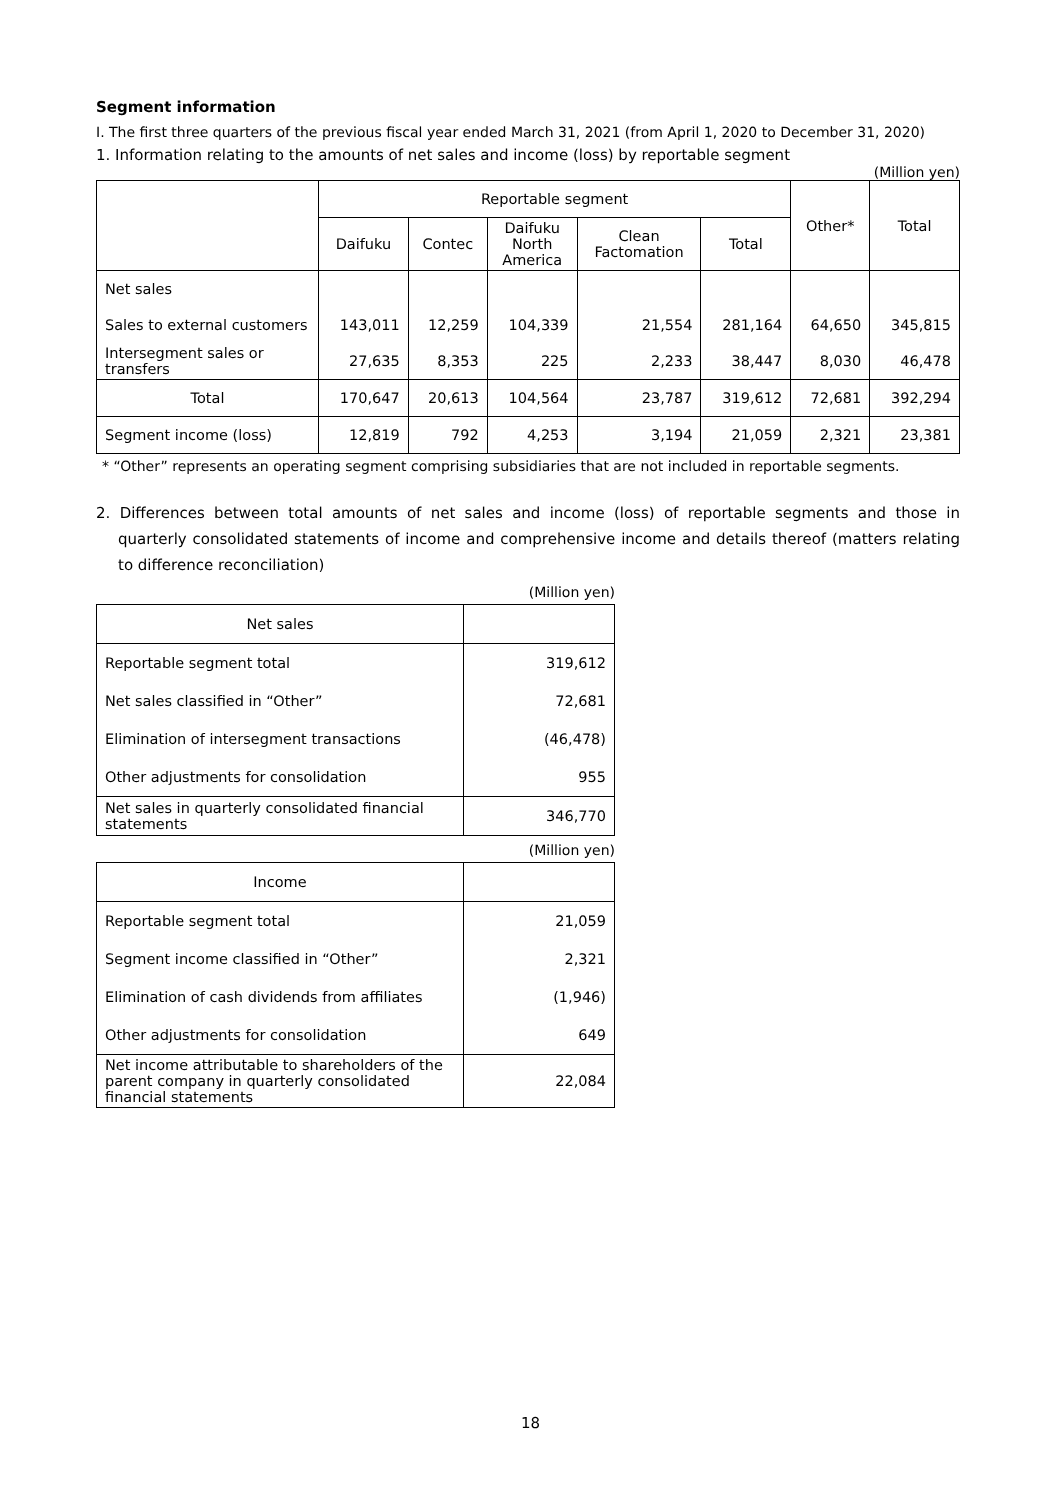Segment information
I. The first three quarters of the previous fiscal year ended March 31, 2021 (from April 1, 2020 to December 31, 2020)
1. Information relating to the amounts of net sales and income (loss) by reportable segment
(Million yen)
| | Reportable segment | | | | | Other* | Total |
| --- | --- | --- | --- | --- | --- | --- | --- |
| | Daifuku | Contec | Daifuku North America | Clean Factomation | Total | | |
| Net sales | | | | | | | |
| Sales to external customers | 143,011 | 12,259 | 104,339 | 21,554 | 281,164 | 64,650 | 345,815 |
| Intersegment sales or transfers | 27,635 | 8,353 | 225 | 2,233 | 38,447 | 8,030 | 46,478 |
| Total | 170,647 | 20,613 | 104,564 | 23,787 | 319,612 | 72,681 | 392,294 |
| Segment income (loss) | 12,819 | 792 | 4,253 | 3,194 | 21,059 | 2,321 | 23,381 |
* “Other” represents an operating segment comprising subsidiaries that are not included in reportable segments.
2. Differences between total amounts of net sales and income (loss) of reportable segments and those in quarterly consolidated statements of income and comprehensive income and details thereof (matters relating to difference reconciliation)
(Million yen)
| Net sales | |
| Reportable segment total | 319,612 |
| Net sales classified in “Other” | 72,681 |
| Elimination of intersegment transactions | (46,478) |
| Other adjustments for consolidation | 955 |
| Net sales in quarterly consolidated financial statements | 346,770 |
(Million yen)
| Income | |
| Reportable segment total | 21,059 |
| Segment income classified in “Other” | 2,321 |
| Elimination of cash dividends from affiliates | (1,946) |
| Other adjustments for consolidation | 649 |
| Net income attributable to shareholders of the parent company in quarterly consolidated financial statements | 22,084 |
18